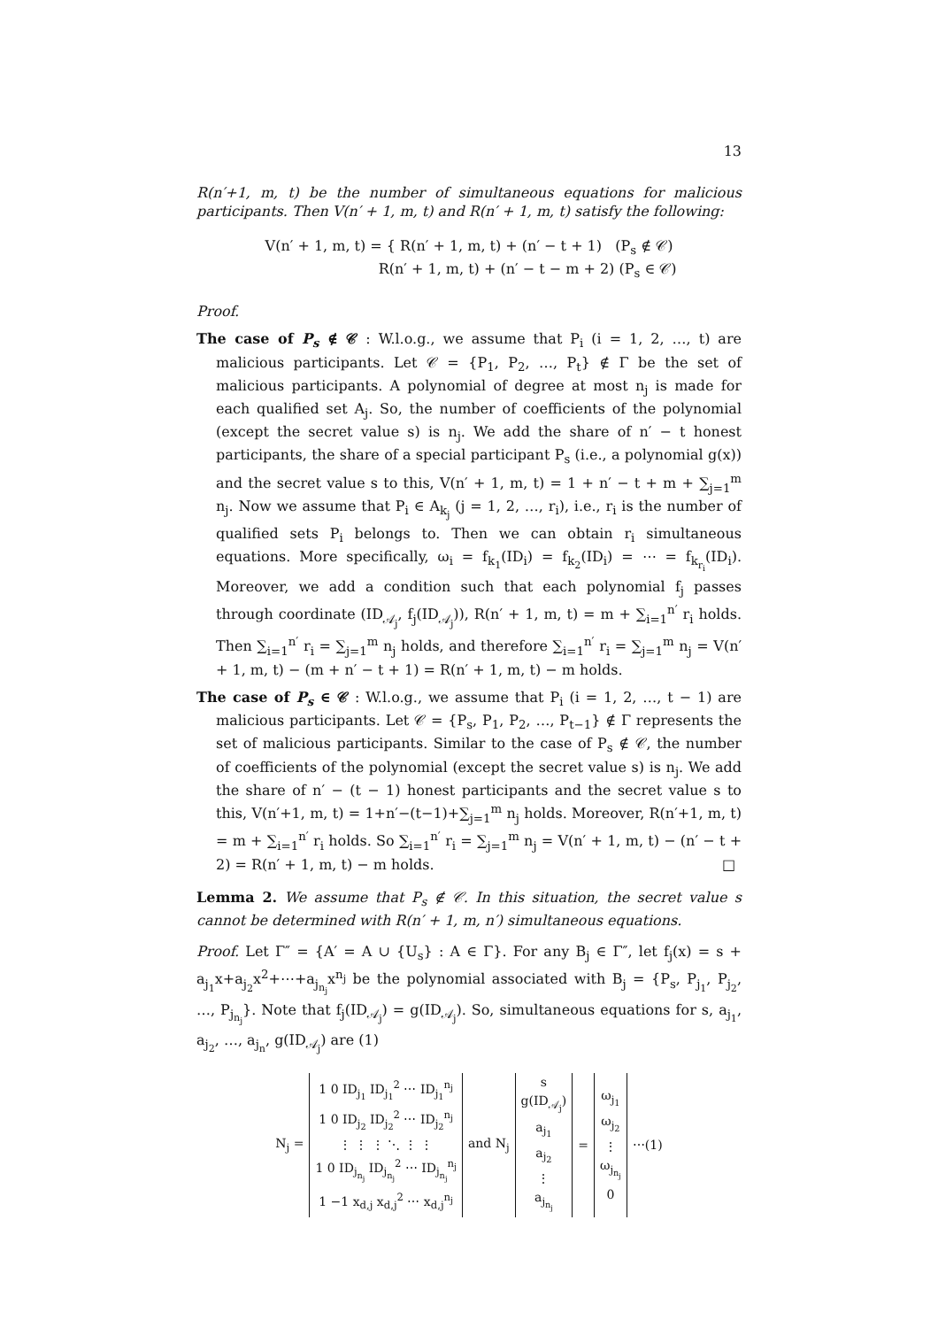13
R(n′+1, m, t) be the number of simultaneous equations for malicious participants. Then V(n′ + 1, m, t) and R(n′ + 1, m, t) satisfy the following:
V(n′ + 1, m, t) = { R(n′ + 1, m, t) + (n′ − t + 1) (P<sub>s</sub> ∉ 𝒞)
R(n′ + 1, m, t) + (n′ − t − m + 2) (P<sub>s</sub> ∈ 𝒞)
Proof.
The case of P<sub>s</sub> ∉ 𝒞 : W.l.o.g., we assume that P<sub>i</sub> (i = 1, 2, …, t) are malicious participants. Let 𝒞 = {P<sub>1</sub>, P<sub>2</sub>, …, P<sub>t</sub>} ∉ Γ be the set of malicious participants. A polynomial of degree at most n<sub>j</sub> is made for each qualified set A<sub>j</sub>. So, the number of coefficients of the polynomial (except the secret value s) is n<sub>j</sub>. We add the share of n′ − t honest participants, the share of a special participant P<sub>s</sub> (i.e., a polynomial g(x)) and the secret value s to this, V(n′ + 1, m, t) = 1 + n′ − t + m + ∑<sub>j=1</sub><sup>m</sup> n<sub>j</sub>. Now we assume that P<sub>i</sub> ∈ A<sub>k<sub>j</sub></sub> (j = 1, 2, …, r<sub>i</sub>), i.e., r<sub>i</sub> is the number of qualified sets P<sub>i</sub> belongs to. Then we can obtain r<sub>i</sub> simultaneous equations. More specifically, ω<sub>i</sub> = f<sub>k<sub>1</sub></sub>(ID<sub>i</sub>) = f<sub>k<sub>2</sub></sub>(ID<sub>i</sub>) = ⋯ = f<sub>k<sub>r<sub>i</sub></sub></sub>(ID<sub>i</sub>). Moreover, we add a condition such that each polynomial f<sub>j</sub> passes through coordinate (ID<sub>𝒜<sub>j</sub></sub>, f<sub>j</sub>(ID<sub>𝒜<sub>j</sub></sub>)), R(n′ + 1, m, t) = m + ∑<sub>i=1</sub><sup>n′</sup> r<sub>i</sub> holds. Then ∑<sub>i=1</sub><sup>n′</sup> r<sub>i</sub> = ∑<sub>j=1</sub><sup>m</sup> n<sub>j</sub> holds, and therefore ∑<sub>i=1</sub><sup>n′</sup> r<sub>i</sub> = ∑<sub>j=1</sub><sup>m</sup> n<sub>j</sub> = V(n′ + 1, m, t) − (m + n′ − t + 1) = R(n′ + 1, m, t) − m holds.
The case of P<sub>s</sub> ∈ 𝒞 : W.l.o.g., we assume that P<sub>i</sub> (i = 1, 2, …, t − 1) are malicious participants. Let 𝒞 = {P<sub>s</sub>, P<sub>1</sub>, P<sub>2</sub>, …, P<sub>t−1</sub>} ∉ Γ represents the set of malicious participants. Similar to the case of P<sub>s</sub> ∉ 𝒞, the number of coefficients of the polynomial (except the secret value s) is n<sub>j</sub>. We add the share of n′ − (t − 1) honest participants and the secret value s to this, V(n′+1, m, t) = 1+n′−(t−1)+∑<sub>j=1</sub><sup>m</sup> n<sub>j</sub> holds. Moreover, R(n′+1, m, t) = m + ∑<sub>i=1</sub><sup>n′</sup> r<sub>i</sub> holds. So ∑<sub>i=1</sub><sup>n′</sup> r<sub>i</sub> = ∑<sub>j=1</sub><sup>m</sup> n<sub>j</sub> = V(n′ + 1, m, t) − (n′ − t + 2) = R(n′ + 1, m, t) − m holds. □
Lemma 2. We assume that P<sub>s</sub> ∉ 𝒞. In this situation, the secret value s cannot be determined with R(n′ + 1, m, n′) simultaneous equations.
Proof. Let Γ″ = {A′ = A ∪ {U<sub>s</sub>} : A ∈ Γ}. For any B<sub>j</sub> ∈ Γ″, let f<sub>j</sub>(x) = s + a<sub>j<sub>1</sub></sub>x+a<sub>j<sub>2</sub></sub>x<sup>2</sup>+⋯+a<sub>j<sub>n<sub>j</sub></sub></sub>x<sup>n<sub>j</sub></sup> be the polynomial associated with B<sub>j</sub> = {P<sub>s</sub>, P<sub>j<sub>1</sub></sub>, P<sub>j<sub>2</sub></sub>, …, P<sub>j<sub>n<sub>j</sub></sub></sub>}. Note that f<sub>j</sub>(ID<sub>𝒜<sub>j</sub></sub>) = g(ID<sub>𝒜<sub>j</sub></sub>). So, simultaneous equations for s, a<sub>j<sub>1</sub></sub>, a<sub>j<sub>2</sub></sub>, …, a<sub>j<sub>n</sub></sub>, g(ID<sub>𝒜<sub>j</sub></sub>) are (1)
| N<sub>j</sub> = | 1 0 ID<sub>j<sub>1</sub></sub> ID<sub>j<sub>1</sub></sub><sup>2</sup> ⋯ ID<sub>j<sub>1</sub></sub><sup>n<sub>j</sub></sup> 1 0 ID<sub>j<sub>2</sub></sub> ID<sub>j<sub>2</sub></sub><sup>2</sup> ⋯ ID<sub>j<sub>2</sub></sub><sup>n<sub>j</sub></sup> ⋮ ⋮ ⋮ ⋱ ⋮ ⋮ 1 0 ID<sub>j<sub>n<sub>j</sub></sub></sub> ID<sub>j<sub>n<sub>j</sub></sub></sub><sup>2</sup> ⋯ ID<sub>j<sub>n<sub>j</sub></sub></sub><sup>n<sub>j</sub></sup> 1 −1 x<sub>d,j</sub> x<sub>d,j</sub><sup>2</sup> ⋯ x<sub>d,j</sub><sup>n<sub>j</sub></sup> | and N<sub>j</sub> | s g(ID<sub>𝒜<sub>j</sub></sub>) a<sub>j<sub>1</sub></sub> a<sub>j<sub>2</sub></sub> ⋮ a<sub>j<sub>n<sub>j</sub></sub></sub> | = | ω<sub>j<sub>1</sub></sub> ω<sub>j<sub>2</sub></sub> ⋮ ω<sub>j<sub>n<sub>j</sub></sub></sub> 0 | ⋯(1) |